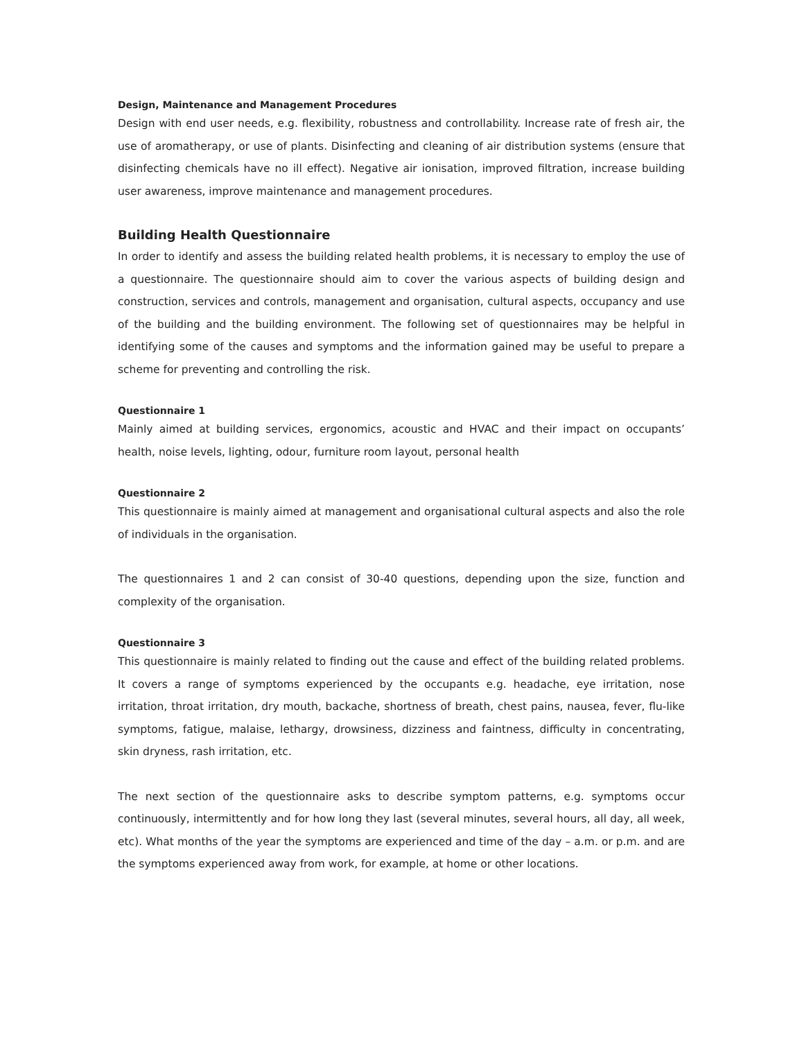Design, Maintenance and Management Procedures
Design with end user needs, e.g. flexibility, robustness and controllability. Increase rate of fresh air, the use of aromatherapy, or use of plants. Disinfecting and cleaning of air distribution systems (ensure that disinfecting chemicals have no ill effect). Negative air ionisation, improved filtration, increase building user awareness, improve maintenance and management procedures.
Building Health Questionnaire
In order to identify and assess the building related health problems, it is necessary to employ the use of a questionnaire. The questionnaire should aim to cover the various aspects of building design and construction, services and controls, management and organisation, cultural aspects, occupancy and use of the building and the building environment. The following set of questionnaires may be helpful in identifying some of the causes and symptoms and the information gained may be useful to prepare a scheme for preventing and controlling the risk.
Questionnaire 1
Mainly aimed at building services, ergonomics, acoustic and HVAC and their impact on occupants’ health, noise levels, lighting, odour, furniture room layout, personal health
Questionnaire 2
This questionnaire is mainly aimed at management and organisational cultural aspects and also the role of individuals in the organisation.
The questionnaires 1 and 2 can consist of 30-40 questions, depending upon the size, function and complexity of the organisation.
Questionnaire 3
This questionnaire is mainly related to finding out the cause and effect of the building related problems. It covers a range of symptoms experienced by the occupants e.g. headache, eye irritation, nose irritation, throat irritation, dry mouth, backache, shortness of breath, chest pains, nausea, fever, flu-like symptoms, fatigue, malaise, lethargy, drowsiness, dizziness and faintness, difficulty in concentrating, skin dryness, rash irritation, etc.
The next section of the questionnaire asks to describe symptom patterns, e.g. symptoms occur continuously, intermittently and for how long they last (several minutes, several hours, all day, all week, etc). What months of the year the symptoms are experienced and time of the day – a.m. or p.m. and are the symptoms experienced away from work, for example, at home or other locations.